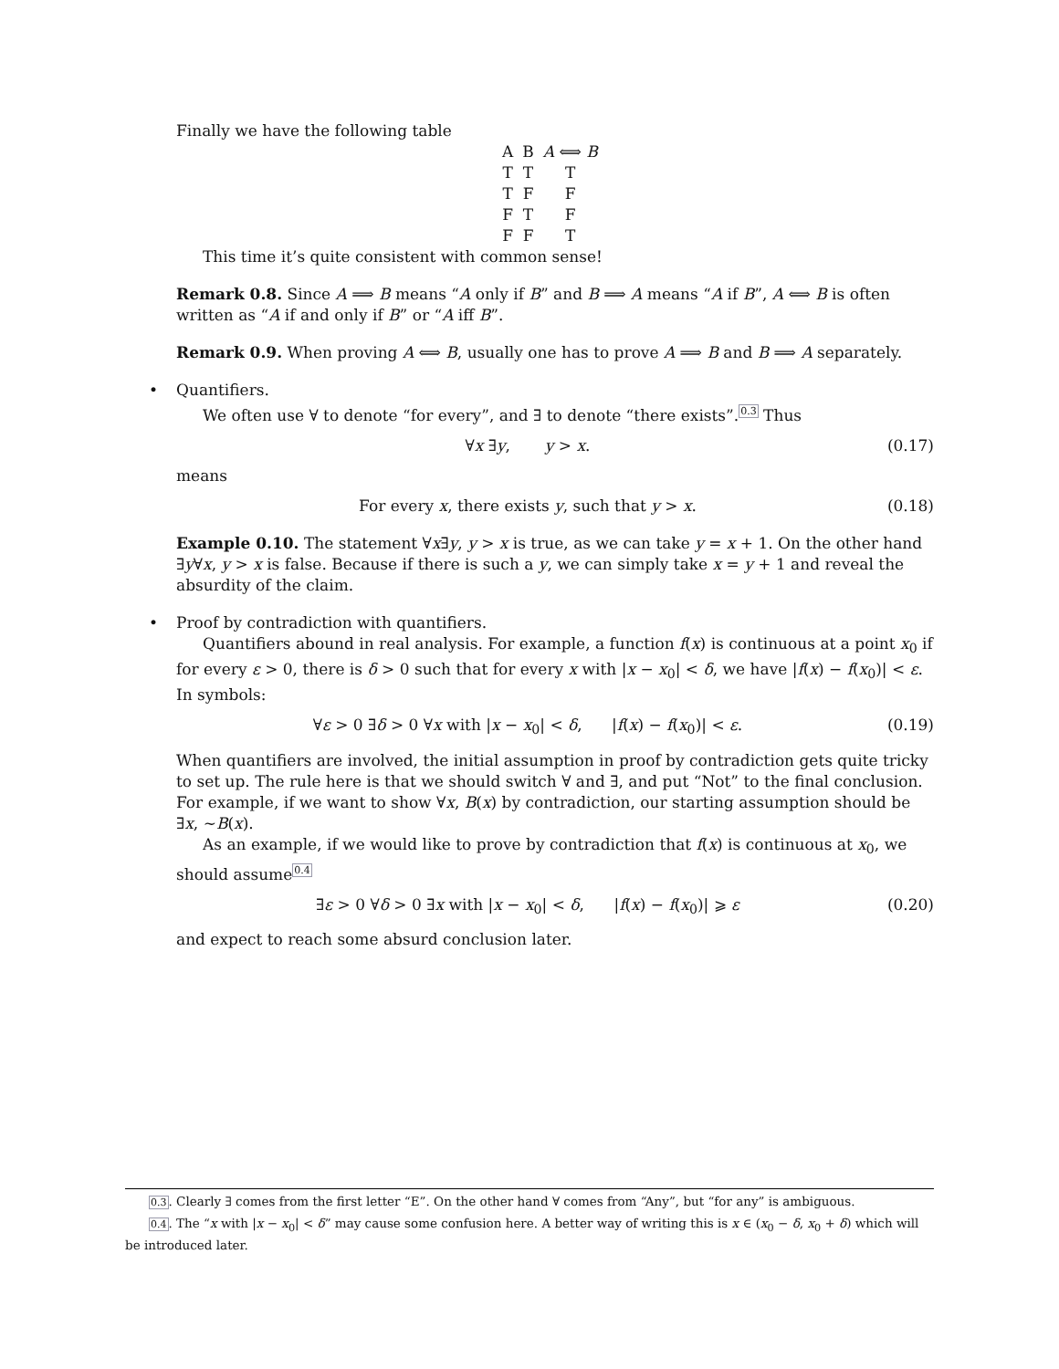Finally we have the following table
| A | B | A ⟺ B |
| --- | --- | --- |
| T | T | T |
| T | F | F |
| F | T | F |
| F | F | T |
This time it’s quite consistent with common sense!
Remark 0.8. Since A ⟹ B means “A only if B” and B ⟹ A means “A if B”, A ⟺ B is often written as “A if and only if B” or “A iff B”.
Remark 0.9. When proving A ⟺ B, usually one has to prove A ⟹ B and B ⟹ A separately.
•
Quantifiers.
We often use ∀ to denote “for every”, and ∃ to denote “there exists”.<sup>0.3</sup> Thus
∀x ∃y, y > x. (0.17)
means
For every x, there exists y, such that y > x. (0.18)
Example 0.10. The statement ∀x∃y, y > x is true, as we can take y = x + 1. On the other hand ∃y∀x, y > x is false. Because if there is such a y, we can simply take x = y + 1 and reveal the absurdity of the claim.
•
Proof by contradiction with quantifiers.
Quantifiers abound in real analysis. For example, a function f(x) is continuous at a point x<sub>0</sub> if for every ε > 0, there is δ > 0 such that for every x with |x − x<sub>0</sub>| < δ, we have |f(x) − f(x<sub>0</sub>)| < ε. In symbols:
∀ε > 0 ∃δ > 0 ∀x with |x − x<sub>0</sub>| < δ, |f(x) − f(x<sub>0</sub>)| < ε. (0.19)
When quantifiers are involved, the initial assumption in proof by contradiction gets quite tricky to set up. The rule here is that we should switch ∀ and ∃, and put “Not” to the final conclusion. For example, if we want to show ∀x, B(x) by contradiction, our starting assumption should be ∃x, ∼B(x).
As an example, if we would like to prove by contradiction that f(x) is continuous at x<sub>0</sub>, we should assume<sup>0.4</sup>
∃ε > 0 ∀δ > 0 ∃x with |x − x<sub>0</sub>| < δ, |f(x) − f(x<sub>0</sub>)| ⩾ ε (0.20)
and expect to reach some absurd conclusion later.
0.3. Clearly ∃ comes from the first letter “E”. On the other hand ∀ comes from “Any”, but “for any” is ambiguous.
0.4. The “x with |x − x<sub>0</sub>| < δ” may cause some confusion here. A better way of writing this is x ∈ (x<sub>0</sub> − δ, x<sub>0</sub> + δ) which will be introduced later.